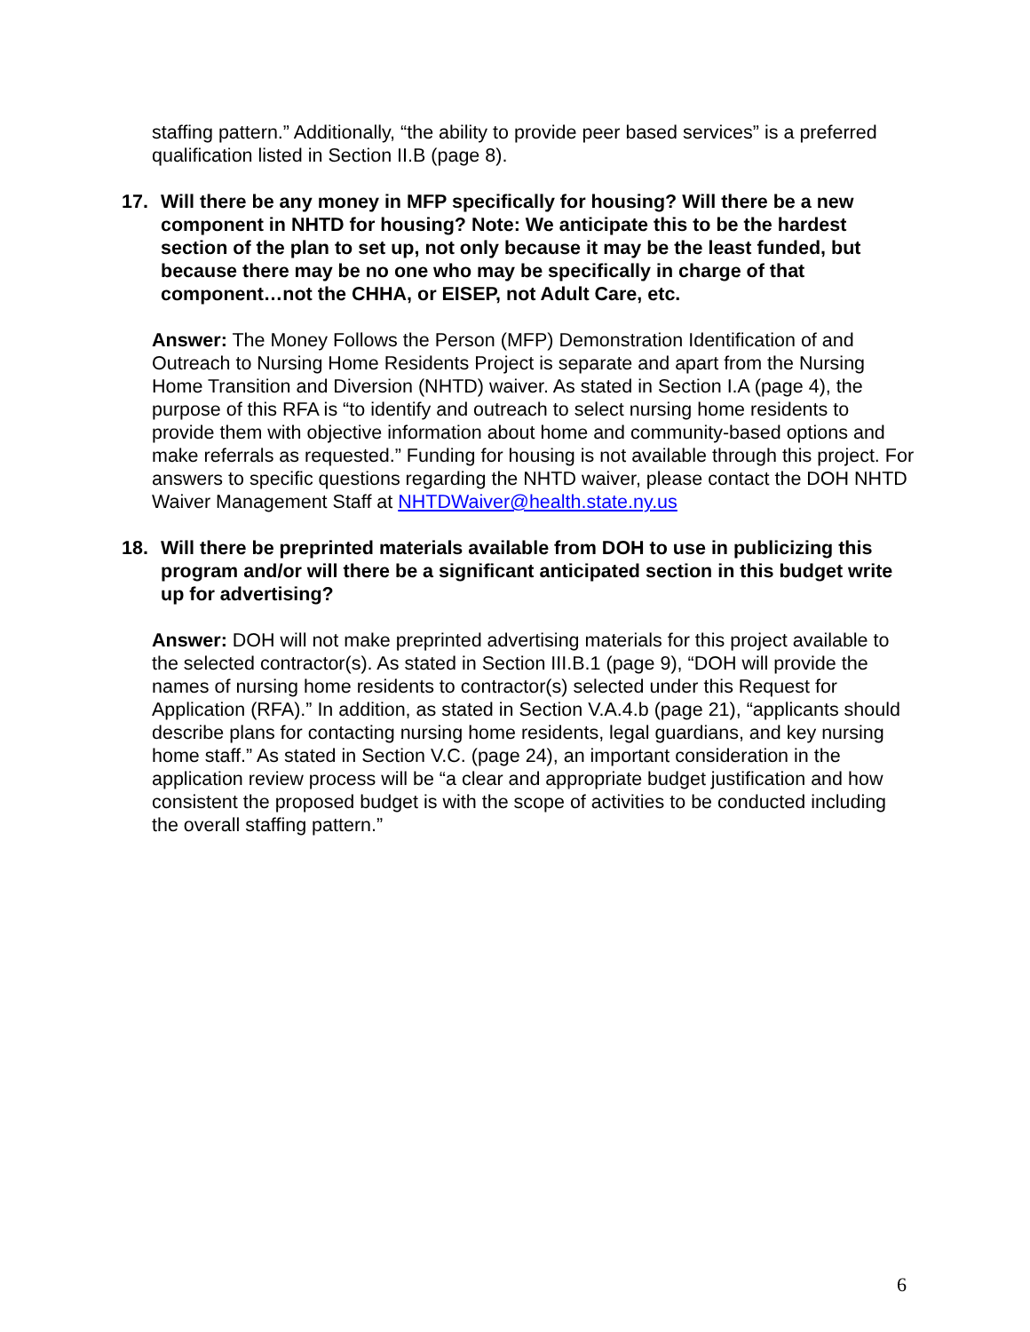staffing pattern.” Additionally, “the ability to provide peer based services” is a preferred qualification listed in Section II.B (page 8).
17. Will there be any money in MFP specifically for housing? Will there be a new component in NHTD for housing? Note: We anticipate this to be the hardest section of the plan to set up, not only because it may be the least funded, but because there may be no one who may be specifically in charge of that component…not the CHHA, or EISEP, not Adult Care, etc.
Answer: The Money Follows the Person (MFP) Demonstration Identification of and Outreach to Nursing Home Residents Project is separate and apart from the Nursing Home Transition and Diversion (NHTD) waiver. As stated in Section I.A (page 4), the purpose of this RFA is “to identify and outreach to select nursing home residents to provide them with objective information about home and community-based options and make referrals as requested.” Funding for housing is not available through this project. For answers to specific questions regarding the NHTD waiver, please contact the DOH NHTD Waiver Management Staff at NHTDWaiver@health.state.ny.us
18. Will there be preprinted materials available from DOH to use in publicizing this program and/or will there be a significant anticipated section in this budget write up for advertising?
Answer: DOH will not make preprinted advertising materials for this project available to the selected contractor(s). As stated in Section III.B.1 (page 9), “DOH will provide the names of nursing home residents to contractor(s) selected under this Request for Application (RFA).” In addition, as stated in Section V.A.4.b (page 21), “applicants should describe plans for contacting nursing home residents, legal guardians, and key nursing home staff.” As stated in Section V.C. (page 24), an important consideration in the application review process will be “a clear and appropriate budget justification and how consistent the proposed budget is with the scope of activities to be conducted including the overall staffing pattern.”
6